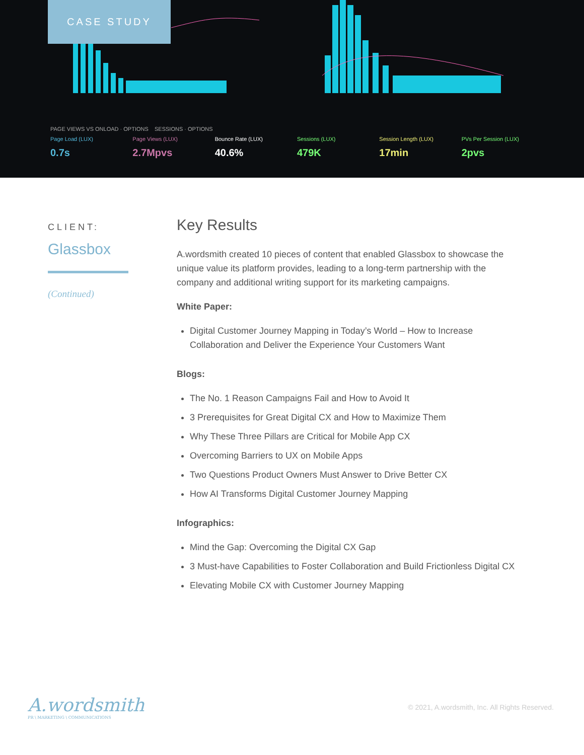CASE STUDY
PAGE VIEWS VS ONLOAD · OPTIONS SESSIONS · OPTIONS
Page Load (LUX)
0.7s
Page Views (LUX)
2.7Mpvs
Bounce Rate (LUX)
40.6%
Sessions (LUX)
479K
Session Length (LUX)
17min
PVs Per Session (LUX)
2pvs
CLIENT:
Glassbox
(Continued)
Key Results
A.wordsmith created 10 pieces of content that enabled Glassbox to showcase the unique value its platform provides, leading to a long-term partnership with the company and additional writing support for its marketing campaigns.
White Paper:
Digital Customer Journey Mapping in Today’s World – How to Increase Collaboration and Deliver the Experience Your Customers Want
Blogs:
The No. 1 Reason Campaigns Fail and How to Avoid It
3 Prerequisites for Great Digital CX and How to Maximize Them
Why These Three Pillars are Critical for Mobile App CX
Overcoming Barriers to UX on Mobile Apps
Two Questions Product Owners Must Answer to Drive Better CX
How AI Transforms Digital Customer Journey Mapping
Infographics:
Mind the Gap: Overcoming the Digital CX Gap
3 Must-have Capabilities to Foster Collaboration and Build Frictionless Digital CX
Elevating Mobile CX with Customer Journey Mapping
A.wordsmith
PR \ MARKETING \ COMMUNICATIONS
© 2021, A.wordsmith, Inc. All Rights Reserved.